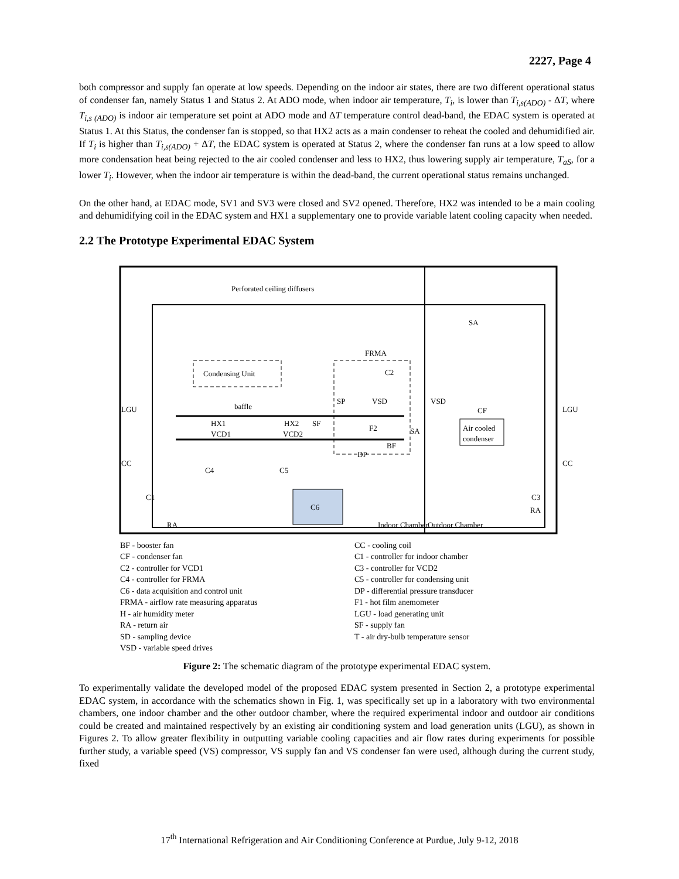2227, Page 4
both compressor and supply fan operate at low speeds. Depending on the indoor air states, there are two different operational status of condenser fan, namely Status 1 and Status 2. At ADO mode, when indoor air temperature, T<sub>i</sub>, is lower than T<sub>i,s(ADO)</sub> - ΔT, where T<sub>i,s (ADO)</sub> is indoor air temperature set point at ADO mode and ΔT temperature control dead-band, the EDAC system is operated at Status 1. At this Status, the condenser fan is stopped, so that HX2 acts as a main condenser to reheat the cooled and dehumidified air. If T<sub>i</sub> is higher than T<sub>i,s(ADO)</sub> + ΔT, the EDAC system is operated at Status 2, where the condenser fan runs at a low speed to allow more condensation heat being rejected to the air cooled condenser and less to HX2, thus lowering supply air temperature, T<sub>aS</sub>, for a lower T<sub>i</sub>. However, when the indoor air temperature is within the dead-band, the current operational status remains unchanged.
On the other hand, at EDAC mode, SV1 and SV3 were closed and SV2 opened. Therefore, HX2 was intended to be a main cooling and dehumidifying coil in the EDAC system and HX1 a supplementary one to provide variable latent cooling capacity when needed.
2.2 The Prototype Experimental EDAC System
Perforated ceiling diffusers
SA
Condensing Unit
FRMA
baffle
HX1
HX2
SF
VCD1
VCD2
F2
BF
DP
SA
SP
VSD
VSD
CF
Air cooled
condenser
LGU
CC
LGU
CC
C6
.
RA
Indoor Chamber
Outdoor Chamber
RA
C1
C3
C2
C4
C5
BF - booster fan
CF - condenser fan
C2 - controller for VCD1
C4 - controller for FRMA
C6 - data acquisition and control unit
FRMA - airflow rate measuring apparatus
H - air humidity meter
RA - return air
SD - sampling device
VSD - variable speed drives
CC - cooling coil
C1 - controller for indoor chamber
C3 - controller for VCD2
C5 - controller for condensing unit
DP - differential pressure transducer
F1 - hot film anemometer
LGU - load generating unit
SF - supply fan
T - air dry-bulb temperature sensor
Figure 2: The schematic diagram of the prototype experimental EDAC system.
To experimentally validate the developed model of the proposed EDAC system presented in Section 2, a prototype experimental EDAC system, in accordance with the schematics shown in Fig. 1, was specifically set up in a laboratory with two environmental chambers, one indoor chamber and the other outdoor chamber, where the required experimental indoor and outdoor air conditions could be created and maintained respectively by an existing air conditioning system and load generation units (LGU), as shown in Figures 2. To allow greater flexibility in outputting variable cooling capacities and air flow rates during experiments for possible further study, a variable speed (VS) compressor, VS supply fan and VS condenser fan were used, although during the current study, fixed
17<sup>th</sup> International Refrigeration and Air Conditioning Conference at Purdue, July 9-12, 2018